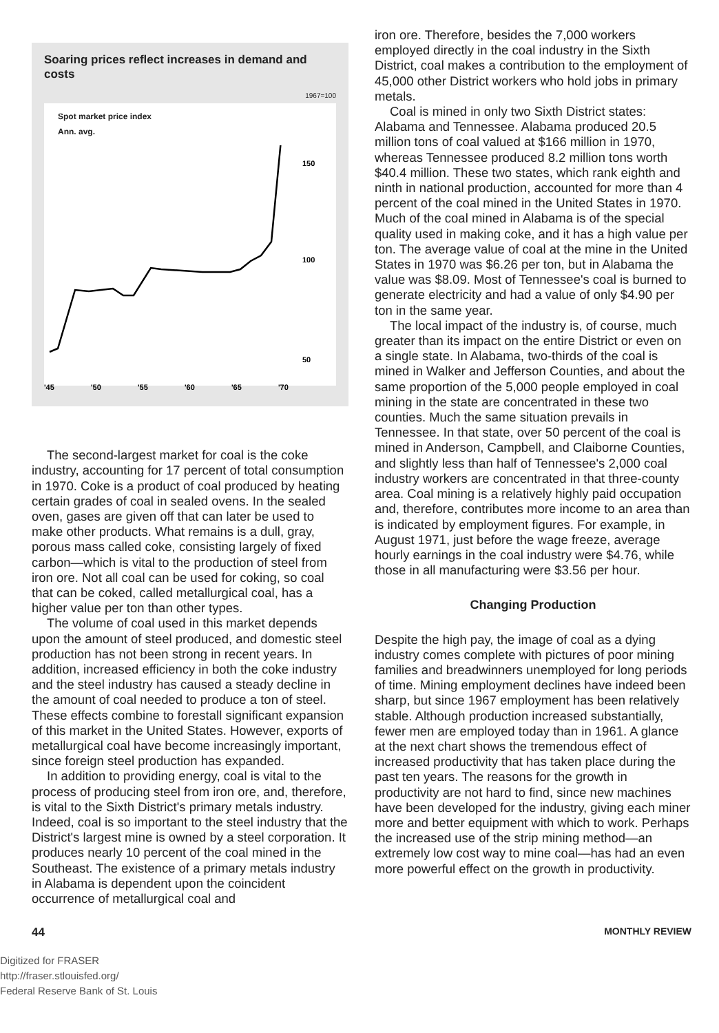Soaring prices reflect increases in demand and costs
1967=100
Spot market price index
Ann. avg.
'45
'50
'55
'60
'65
'70
50
100
150
The second-largest market for coal is the coke industry, accounting for 17 percent of total consumption in 1970. Coke is a product of coal produced by heating certain grades of coal in sealed ovens. In the sealed oven, gases are given off that can later be used to make other products. What remains is a dull, gray, porous mass called coke, consisting largely of fixed carbon—which is vital to the production of steel from iron ore. Not all coal can be used for coking, so coal that can be coked, called metallurgical coal, has a higher value per ton than other types.
The volume of coal used in this market depends upon the amount of steel produced, and domestic steel production has not been strong in recent years. In addition, increased efficiency in both the coke industry and the steel industry has caused a steady decline in the amount of coal needed to produce a ton of steel. These effects combine to forestall significant expansion of this market in the United States. However, exports of metallurgical coal have become increasingly important, since foreign steel production has expanded.
In addition to providing energy, coal is vital to the process of producing steel from iron ore, and, therefore, is vital to the Sixth District's primary metals industry. Indeed, coal is so important to the steel industry that the District's largest mine is owned by a steel corporation. It produces nearly 10 percent of the coal mined in the Southeast. The existence of a primary metals industry in Alabama is dependent upon the coincident occurrence of metallurgical coal and
iron ore. Therefore, besides the 7,000 workers employed directly in the coal industry in the Sixth District, coal makes a contribution to the employment of 45,000 other District workers who hold jobs in primary metals.
Coal is mined in only two Sixth District states: Alabama and Tennessee. Alabama produced 20.5 million tons of coal valued at $166 million in 1970, whereas Tennessee produced 8.2 million tons worth $40.4 million. These two states, which rank eighth and ninth in national production, accounted for more than 4 percent of the coal mined in the United States in 1970. Much of the coal mined in Alabama is of the special quality used in making coke, and it has a high value per ton. The average value of coal at the mine in the United States in 1970 was $6.26 per ton, but in Alabama the value was $8.09. Most of Tennessee's coal is burned to generate electricity and had a value of only $4.90 per ton in the same year.
The local impact of the industry is, of course, much greater than its impact on the entire District or even on a single state. In Alabama, two-thirds of the coal is mined in Walker and Jefferson Counties, and about the same proportion of the 5,000 people employed in coal mining in the state are concentrated in these two counties. Much the same situation prevails in Tennessee. In that state, over 50 percent of the coal is mined in Anderson, Campbell, and Claiborne Counties, and slightly less than half of Tennessee's 2,000 coal industry workers are concentrated in that three-county area. Coal mining is a relatively highly paid occupation and, therefore, contributes more income to an area than is indicated by employment figures. For example, in August 1971, just before the wage freeze, average hourly earnings in the coal industry were $4.76, while those in all manufacturing were $3.56 per hour.
Changing Production
Despite the high pay, the image of coal as a dying industry comes complete with pictures of poor mining families and breadwinners unemployed for long periods of time. Mining employment declines have indeed been sharp, but since 1967 employment has been relatively stable. Although production increased substantially, fewer men are employed today than in 1961. A glance at the next chart shows the tremendous effect of increased productivity that has taken place during the past ten years. The reasons for the growth in productivity are not hard to find, since new machines have been developed for the industry, giving each miner more and better equipment with which to work. Perhaps the increased use of the strip mining method—an extremely low cost way to mine coal—has had an even more powerful effect on the growth in productivity.
44 MONTHLY REVIEW
Digitized for FRASER
http://fraser.stlouisfed.org/
Federal Reserve Bank of St. Louis